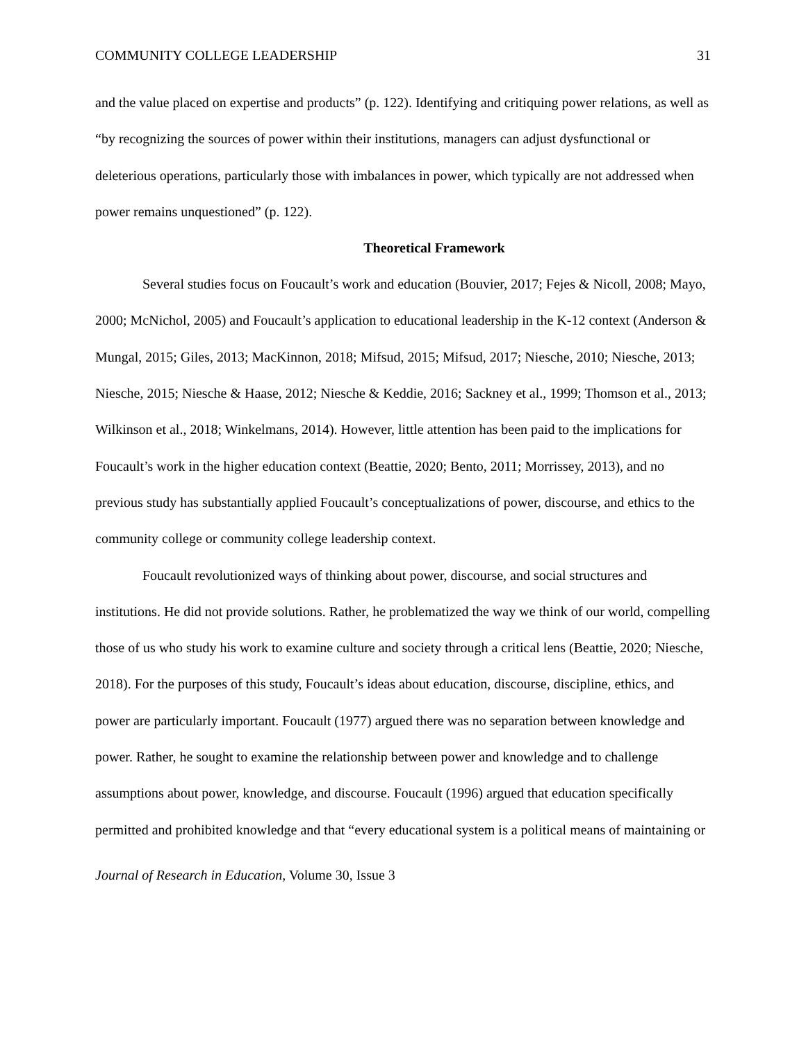COMMUNITY COLLEGE LEADERSHIP 31
and the value placed on expertise and products” (p. 122). Identifying and critiquing power relations, as well as “by recognizing the sources of power within their institutions, managers can adjust dysfunctional or deleterious operations, particularly those with imbalances in power, which typically are not addressed when power remains unquestioned” (p. 122).
Theoretical Framework
Several studies focus on Foucault’s work and education (Bouvier, 2017; Fejes & Nicoll, 2008; Mayo, 2000; McNichol, 2005) and Foucault’s application to educational leadership in the K-12 context (Anderson & Mungal, 2015; Giles, 2013; MacKinnon, 2018; Mifsud, 2015; Mifsud, 2017; Niesche, 2010; Niesche, 2013; Niesche, 2015; Niesche & Haase, 2012; Niesche & Keddie, 2016; Sackney et al., 1999; Thomson et al., 2013; Wilkinson et al., 2018; Winkelmans, 2014). However, little attention has been paid to the implications for Foucault’s work in the higher education context (Beattie, 2020; Bento, 2011; Morrissey, 2013), and no previous study has substantially applied Foucault’s conceptualizations of power, discourse, and ethics to the community college or community college leadership context.
Foucault revolutionized ways of thinking about power, discourse, and social structures and institutions. He did not provide solutions. Rather, he problematized the way we think of our world, compelling those of us who study his work to examine culture and society through a critical lens (Beattie, 2020; Niesche, 2018). For the purposes of this study, Foucault’s ideas about education, discourse, discipline, ethics, and power are particularly important. Foucault (1977) argued there was no separation between knowledge and power. Rather, he sought to examine the relationship between power and knowledge and to challenge assumptions about power, knowledge, and discourse. Foucault (1996) argued that education specifically permitted and prohibited knowledge and that “every educational system is a political means of maintaining or
Journal of Research in Education, Volume 30, Issue 3